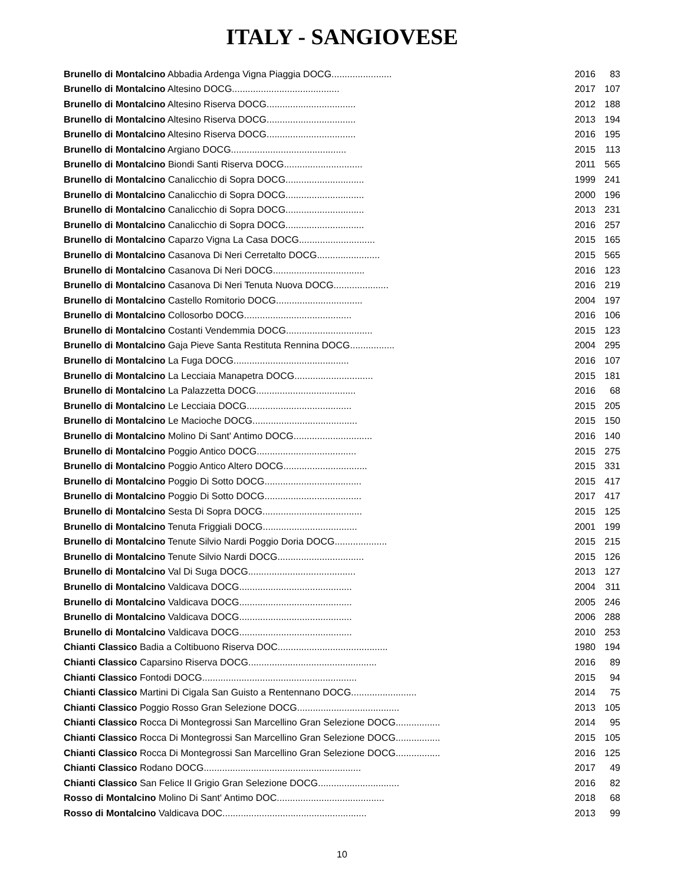ITALY - SANGIOVESE
| Brunello di Montalcino Abbadia Ardenga Vigna Piaggia DOCG....................... | 2016 | 83 |
| Brunello di Montalcino Altesino DOCG......................................... | 2017 | 107 |
| Brunello di Montalcino Altesino Riserva DOCG.................................. | 2012 | 188 |
| Brunello di Montalcino Altesino Riserva DOCG.................................. | 2013 | 194 |
| Brunello di Montalcino Altesino Riserva DOCG.................................. | 2016 | 195 |
| Brunello di Montalcino Argiano DOCG............................................ | 2015 | 113 |
| Brunello di Montalcino Biondi Santi Riserva DOCG.............................. | 2011 | 565 |
| Brunello di Montalcino Canalicchio di Sopra DOCG.............................. | 1999 | 241 |
| Brunello di Montalcino Canalicchio di Sopra DOCG.............................. | 2000 | 196 |
| Brunello di Montalcino Canalicchio di Sopra DOCG.............................. | 2013 | 231 |
| Brunello di Montalcino Canalicchio di Sopra DOCG.............................. | 2016 | 257 |
| Brunello di Montalcino Caparzo Vigna La Casa DOCG............................. | 2015 | 165 |
| Brunello di Montalcino Casanova Di Neri Cerretalto DOCG........................ | 2015 | 565 |
| Brunello di Montalcino Casanova Di Neri DOCG................................... | 2016 | 123 |
| Brunello di Montalcino Casanova Di Neri Tenuta Nuova DOCG..................... | 2016 | 219 |
| Brunello di Montalcino Castello Romitorio DOCG................................. | 2004 | 197 |
| Brunello di Montalcino Collosorbo DOCG......................................... | 2016 | 106 |
| Brunello di Montalcino Costanti Vendemmia DOCG................................. | 2015 | 123 |
| Brunello di Montalcino Gaja Pieve Santa Restituta Rennina DOCG................. | 2004 | 295 |
| Brunello di Montalcino La Fuga DOCG............................................ | 2016 | 107 |
| Brunello di Montalcino La Lecciaia Manapetra DOCG.............................. | 2015 | 181 |
| Brunello di Montalcino La Palazzetta DOCG...................................... | 2016 | 68 |
| Brunello di Montalcino Le Lecciaia DOCG........................................ | 2015 | 205 |
| Brunello di Montalcino Le Macioche DOCG........................................ | 2015 | 150 |
| Brunello di Montalcino Molino Di Sant' Antimo DOCG.............................. | 2016 | 140 |
| Brunello di Montalcino Poggio Antico DOCG...................................... | 2015 | 275 |
| Brunello di Montalcino Poggio Antico Altero DOCG................................ | 2015 | 331 |
| Brunello di Montalcino Poggio Di Sotto DOCG..................................... | 2015 | 417 |
| Brunello di Montalcino Poggio Di Sotto DOCG..................................... | 2017 | 417 |
| Brunello di Montalcino Sesta Di Sopra DOCG...................................... | 2015 | 125 |
| Brunello di Montalcino Tenuta Friggiali DOCG.................................... | 2001 | 199 |
| Brunello di Montalcino Tenute Silvio Nardi Poggio Doria DOCG.................... | 2015 | 215 |
| Brunello di Montalcino Tenute Silvio Nardi DOCG................................. | 2015 | 126 |
| Brunello di Montalcino Val Di Suga DOCG......................................... | 2013 | 127 |
| Brunello di Montalcino Valdicava DOCG........................................... | 2004 | 311 |
| Brunello di Montalcino Valdicava DOCG........................................... | 2005 | 246 |
| Brunello di Montalcino Valdicava DOCG........................................... | 2006 | 288 |
| Brunello di Montalcino Valdicava DOCG........................................... | 2010 | 253 |
| Chianti Classico Badia a Coltibuono Riserva DOC.......................................... | 1980 | 194 |
| Chianti Classico Caparsino Riserva DOCG................................................. | 2016 | 89 |
| Chianti Classico Fontodi DOCG........................................................... | 2015 | 94 |
| Chianti Classico Martini Di Cigala San Guisto a Rentennano DOCG......................... | 2014 | 75 |
| Chianti Classico Poggio Rosso Gran Selezione DOCG....................................... | 2013 | 105 |
| Chianti Classico Rocca Di Montegrossi San Marcellino Gran Selezione DOCG................. | 2014 | 95 |
| Chianti Classico Rocca Di Montegrossi San Marcellino Gran Selezione DOCG................. | 2015 | 105 |
| Chianti Classico Rocca Di Montegrossi San Marcellino Gran Selezione DOCG................. | 2016 | 125 |
| Chianti Classico Rodano DOCG............................................................ | 2017 | 49 |
| Chianti Classico San Felice Il Grigio Gran Selezione DOCG............................... | 2016 | 82 |
| Rosso di Montalcino Molino Di Sant' Antimo DOC......................................... | 2018 | 68 |
| Rosso di Montalcino Valdicava DOC....................................................... | 2013 | 99 |
10